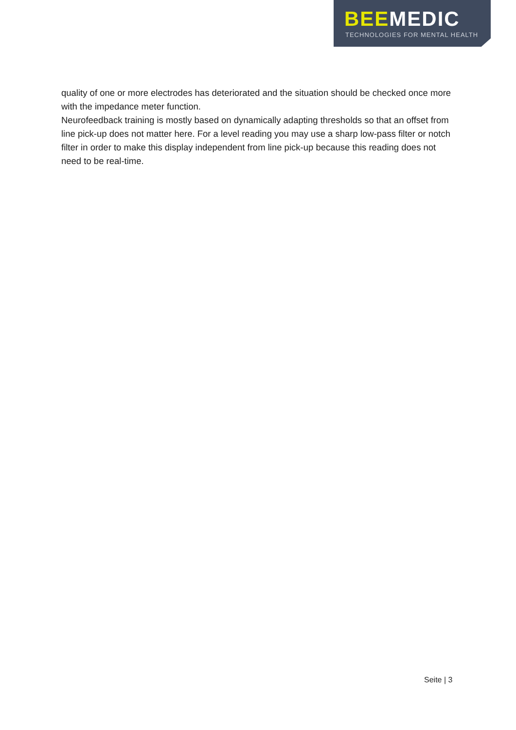BEE MEDIC
TECHNOLOGIES FOR MENTAL HEALTH
quality of one or more electrodes has deteriorated and the situation should be checked once more with the impedance meter function.
Neurofeedback training is mostly based on dynamically adapting thresholds so that an offset from line pick-up does not matter here. For a level reading you may use a sharp low-pass filter or notch filter in order to make this display independent from line pick-up because this reading does not need to be real-time.
Seite | 3